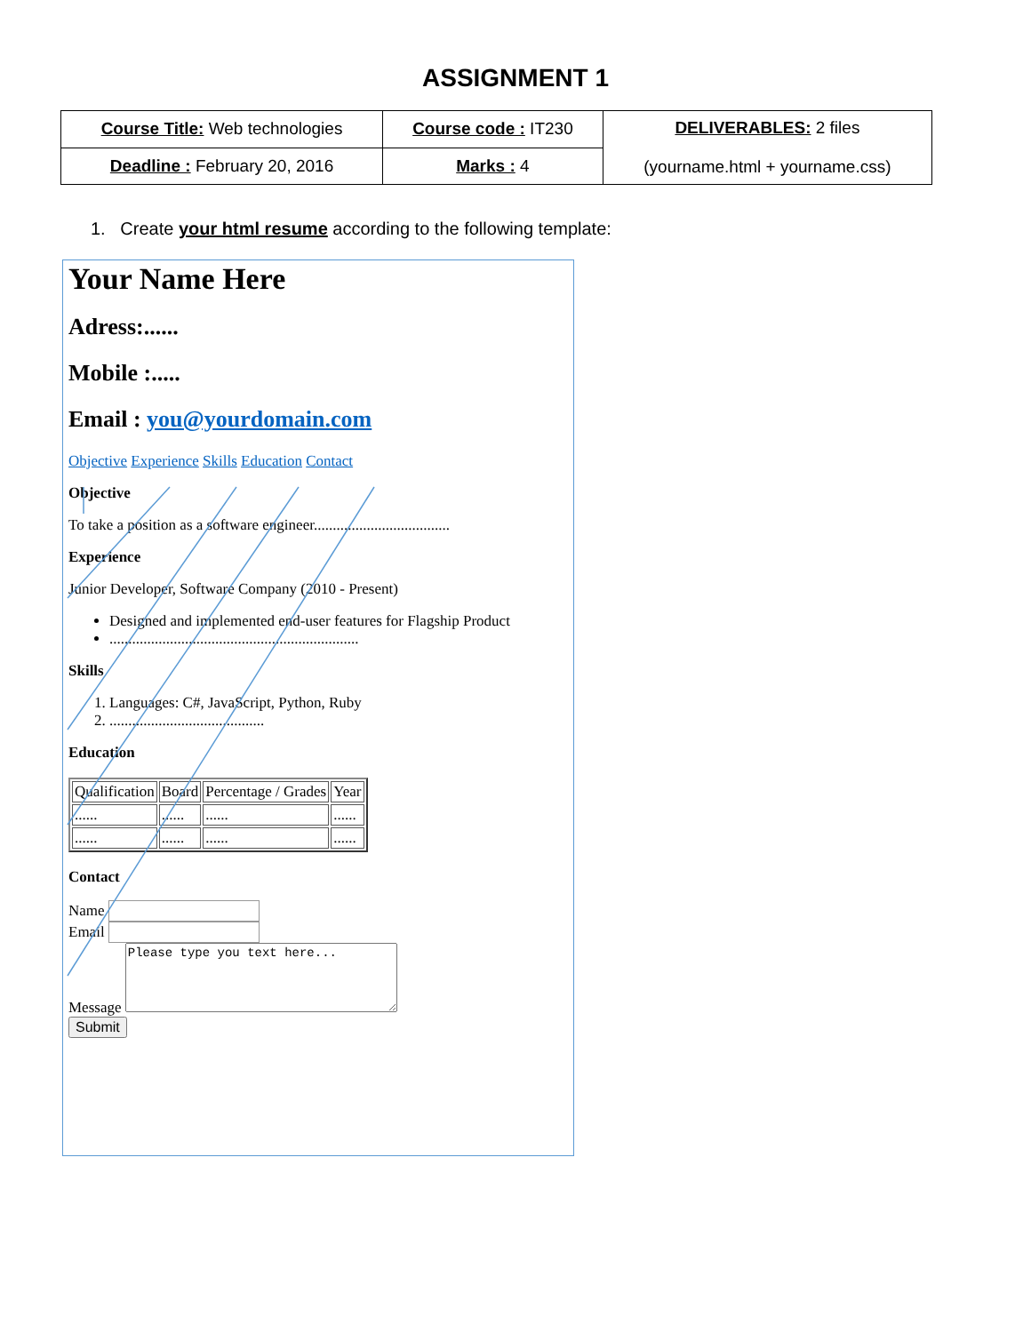ASSIGNMENT 1
| Course Title: Web technologies | Course code : IT230 | DELIVERABLES: 2 files (yourname.html + yourname.css) |
| Deadline : February 20, 2016 | Marks : 4 | |
1. Create your html resume according to the following template:
Your Name Here
Adress:......
Mobile :.....
Email : you@yourdomain.com
Objective Experience Skills Education Contact
Objective
To take a position as a software engineer....................................
Experience
Junior Developer, Software Company (2010 - Present)
Designed and implemented end-user features for Flagship Product
..................................................................
Skills
1. Languages: C#, JavaScript, Python, Ruby
2. .........................................
Education
| Qualification | Board | Percentage / Grades | Year |
| --- | --- | --- | --- |
| ...... | ...... | ...... | ...... |
| ...... | ...... | ...... | ...... |
Contact
Name
Email
Message Please type you text here...
Submit